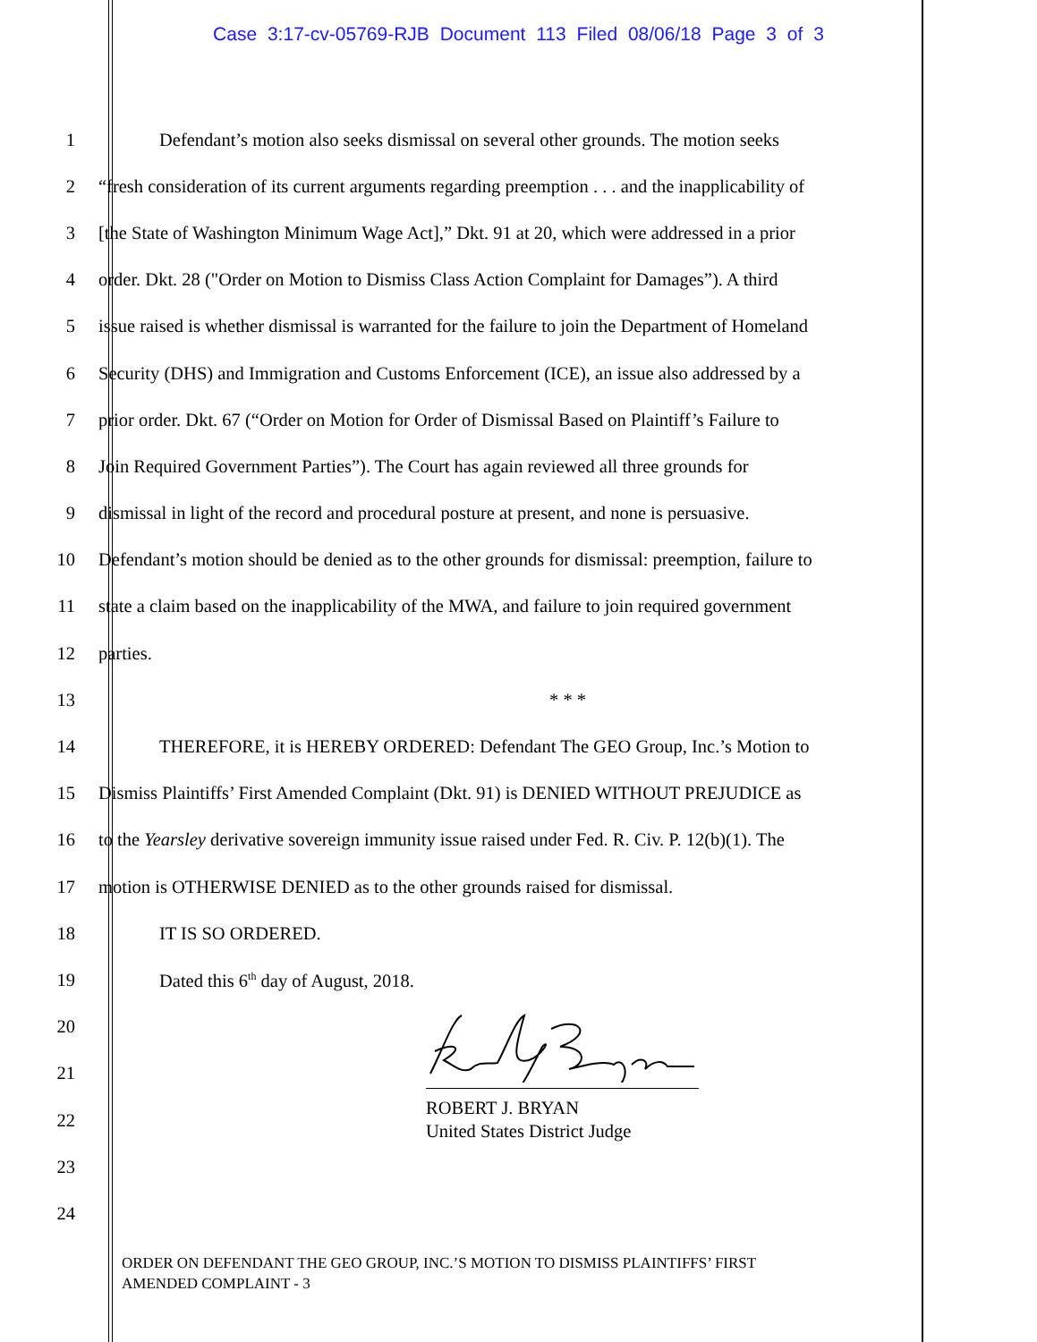Case 3:17-cv-05769-RJB Document 113 Filed 08/06/18 Page 3 of 3
1 Defendant’s motion also seeks dismissal on several other grounds. The motion seeks
2 “fresh consideration of its current arguments regarding preemption . . . and the inapplicability of
3 [the State of Washington Minimum Wage Act],” Dkt. 91 at 20, which were addressed in a prior
4 order. Dkt. 28 ("Order on Motion to Dismiss Class Action Complaint for Damages”). A third
5 issue raised is whether dismissal is warranted for the failure to join the Department of Homeland
6 Security (DHS) and Immigration and Customs Enforcement (ICE), an issue also addressed by a
7 prior order. Dkt. 67 (“Order on Motion for Order of Dismissal Based on Plaintiff’s Failure to
8 Join Required Government Parties”). The Court has again reviewed all three grounds for
9 dismissal in light of the record and procedural posture at present, and none is persuasive.
10 Defendant’s motion should be denied as to the other grounds for dismissal: preemption, failure to
11 state a claim based on the inapplicability of the MWA, and failure to join required government
12 parties.
13 * * *
14 THEREFORE, it is HEREBY ORDERED: Defendant The GEO Group, Inc.’s Motion to
15 Dismiss Plaintiffs’ First Amended Complaint (Dkt. 91) is DENIED WITHOUT PREJUDICE as
16 to the Yearsley derivative sovereign immunity issue raised under Fed. R. Civ. P. 12(b)(1). The
17 motion is OTHERWISE DENIED as to the other grounds raised for dismissal.
18 IT IS SO ORDERED.
19 Dated this 6<sup>th</sup> day of August, 2018.
20
21
22
23
24
ROBERT J. BRYAN
United States District Judge
ORDER ON DEFENDANT THE GEO GROUP, INC.’S MOTION TO DISMISS PLAINTIFFS’ FIRST
AMENDED COMPLAINT - 3